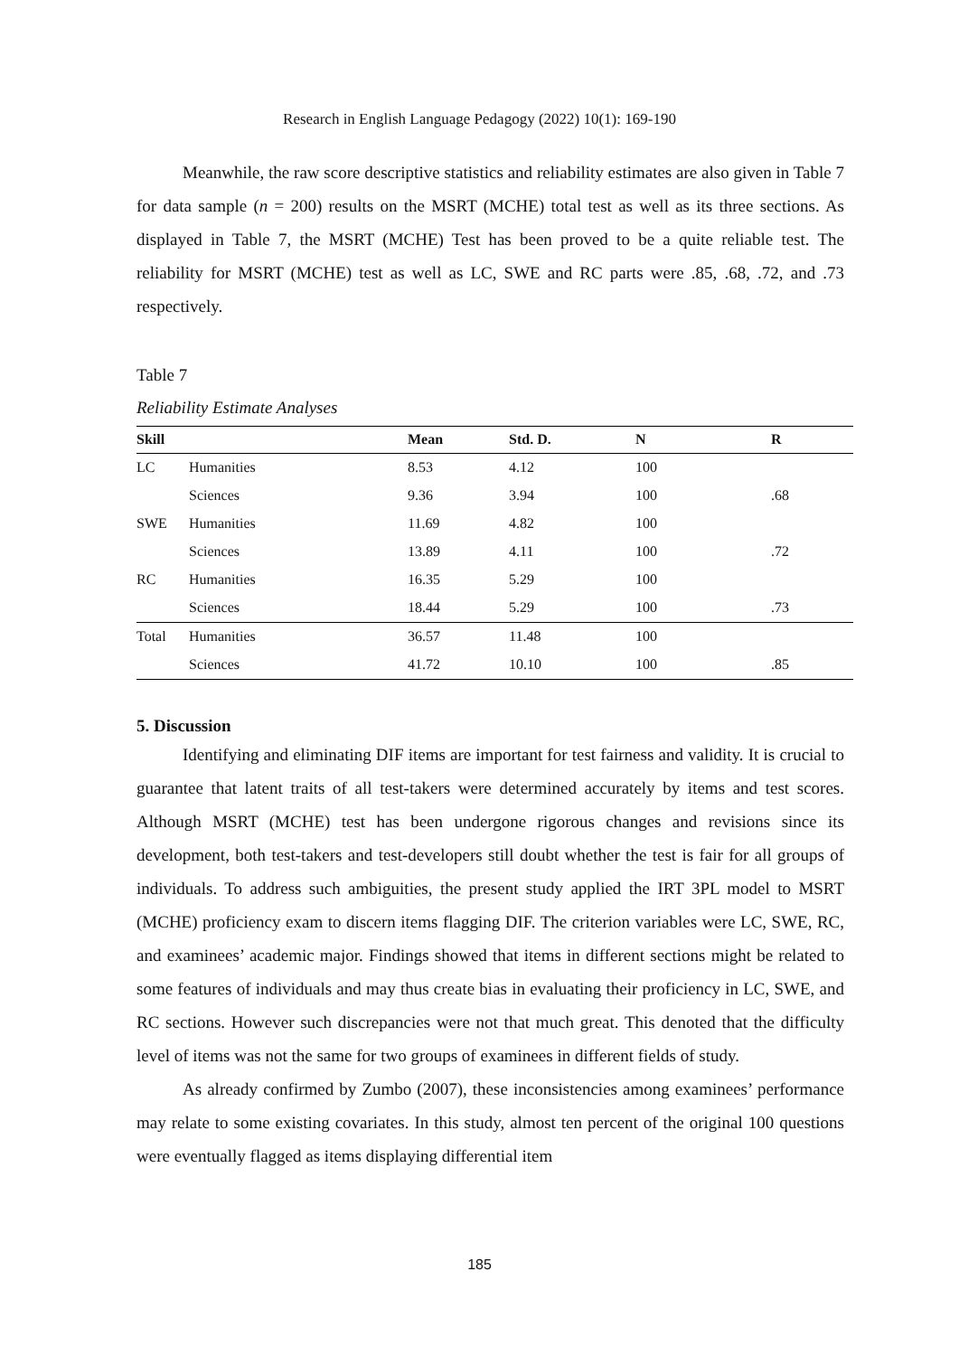Research in English Language Pedagogy (2022) 10(1): 169-190
Meanwhile, the raw score descriptive statistics and reliability estimates are also given in Table 7 for data sample (n = 200) results on the MSRT (MCHE) total test as well as its three sections. As displayed in Table 7, the MSRT (MCHE) Test has been proved to be a quite reliable test. The reliability for MSRT (MCHE) test as well as LC, SWE and RC parts were .85, .68, .72, and .73 respectively.
Table 7
Reliability Estimate Analyses
| Skill | | Mean | Std. D. | N | R |
| --- | --- | --- | --- | --- | --- |
| LC | Humanities | 8.53 | 4.12 | 100 | |
| | Sciences | 9.36 | 3.94 | 100 | .68 |
| SWE | Humanities | 11.69 | 4.82 | 100 | |
| | Sciences | 13.89 | 4.11 | 100 | .72 |
| RC | Humanities | 16.35 | 5.29 | 100 | |
| | Sciences | 18.44 | 5.29 | 100 | .73 |
| Total | Humanities | 36.57 | 11.48 | 100 | |
| | Sciences | 41.72 | 10.10 | 100 | .85 |
5. Discussion
Identifying and eliminating DIF items are important for test fairness and validity. It is crucial to guarantee that latent traits of all test-takers were determined accurately by items and test scores. Although MSRT (MCHE) test has been undergone rigorous changes and revisions since its development, both test-takers and test-developers still doubt whether the test is fair for all groups of individuals. To address such ambiguities, the present study applied the IRT 3PL model to MSRT (MCHE) proficiency exam to discern items flagging DIF. The criterion variables were LC, SWE, RC, and examinees’ academic major. Findings showed that items in different sections might be related to some features of individuals and may thus create bias in evaluating their proficiency in LC, SWE, and RC sections. However such discrepancies were not that much great. This denoted that the difficulty level of items was not the same for two groups of examinees in different fields of study.
As already confirmed by Zumbo (2007), these inconsistencies among examinees’ performance may relate to some existing covariates. In this study, almost ten percent of the original 100 questions were eventually flagged as items displaying differential item
185